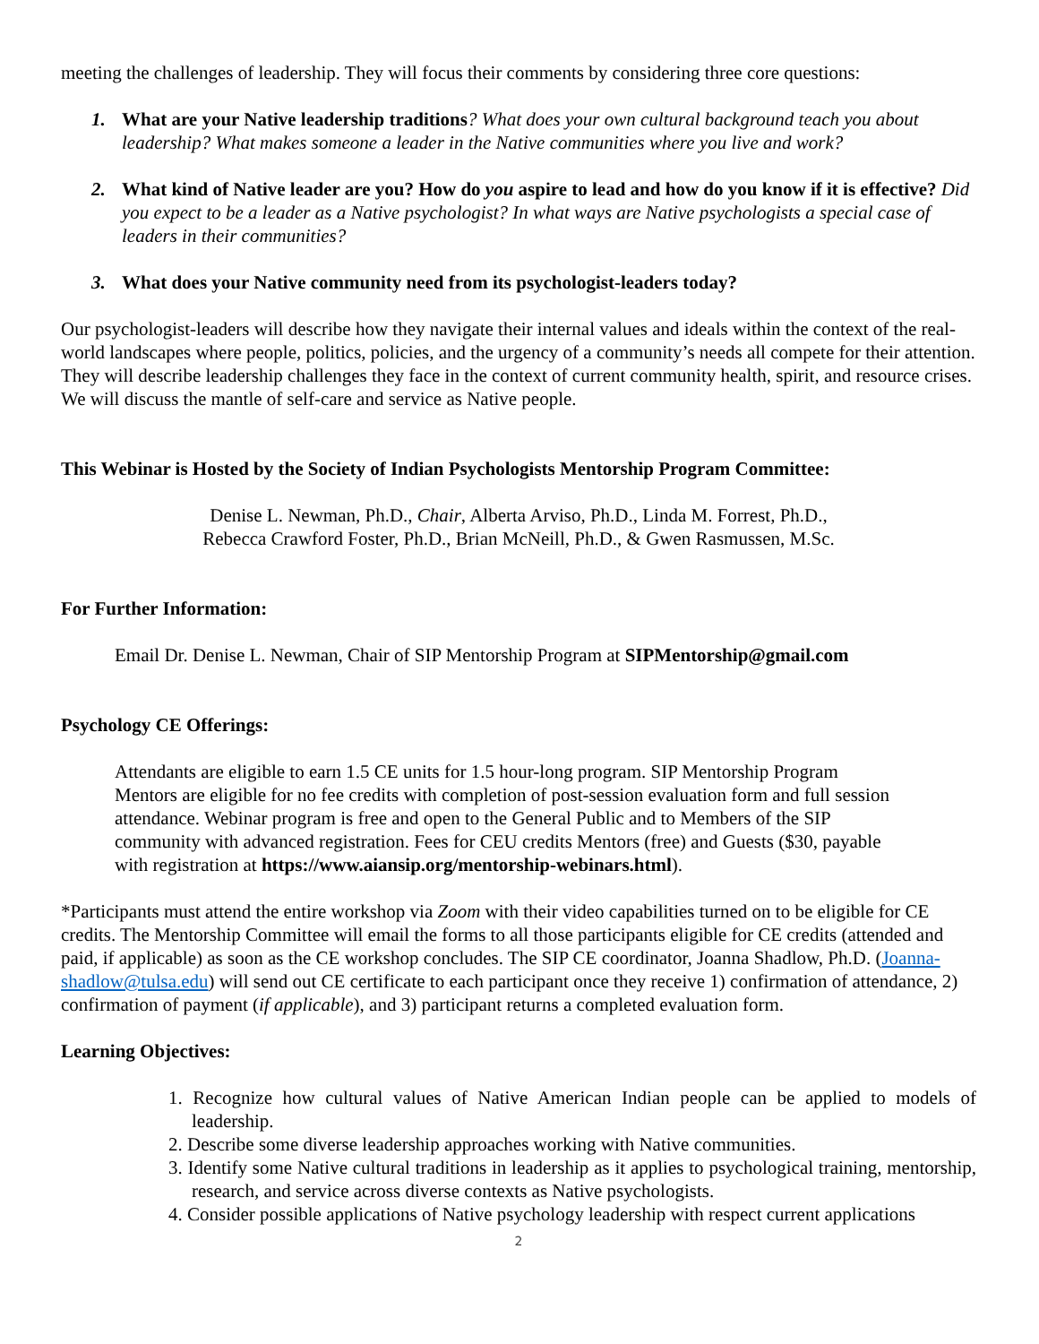meeting the challenges of leadership. They will focus their comments by considering three core questions:
1. What are your Native leadership traditions? What does your own cultural background teach you about leadership? What makes someone a leader in the Native communities where you live and work?
2. What kind of Native leader are you? How do you aspire to lead and how do you know if it is effective? Did you expect to be a leader as a Native psychologist? In what ways are Native psychologists a special case of leaders in their communities?
3. What does your Native community need from its psychologist-leaders today?
Our psychologist-leaders will describe how they navigate their internal values and ideals within the context of the real-world landscapes where people, politics, policies, and the urgency of a community’s needs all compete for their attention. They will describe leadership challenges they face in the context of current community health, spirit, and resource crises. We will discuss the mantle of self-care and service as Native people.
This Webinar is Hosted by the Society of Indian Psychologists Mentorship Program Committee:
Denise L. Newman, Ph.D., Chair, Alberta Arviso, Ph.D., Linda M. Forrest, Ph.D.,
Rebecca Crawford Foster, Ph.D., Brian McNeill, Ph.D., & Gwen Rasmussen, M.Sc.
For Further Information:
Email Dr. Denise L. Newman, Chair of SIP Mentorship Program at SIPMentorship@gmail.com
Psychology CE Offerings:
Attendants are eligible to earn 1.5 CE units for 1.5 hour-long program. SIP Mentorship Program Mentors are eligible for no fee credits with completion of post-session evaluation form and full session attendance. Webinar program is free and open to the General Public and to Members of the SIP community with advanced registration. Fees for CEU credits Mentors (free) and Guests ($30, payable with registration at https://www.aiansip.org/mentorship-webinars.html).
*Participants must attend the entire workshop via Zoom with their video capabilities turned on to be eligible for CE credits. The Mentorship Committee will email the forms to all those participants eligible for CE credits (attended and paid, if applicable) as soon as the CE workshop concludes. The SIP CE coordinator, Joanna Shadlow, Ph.D. (Joanna-shadlow@tulsa.edu) will send out CE certificate to each participant once they receive 1) confirmation of attendance, 2) confirmation of payment (if applicable), and 3) participant returns a completed evaluation form.
Learning Objectives:
1. Recognize how cultural values of Native American Indian people can be applied to models of leadership.
2. Describe some diverse leadership approaches working with Native communities.
3. Identify some Native cultural traditions in leadership as it applies to psychological training, mentorship, research, and service across diverse contexts as Native psychologists.
4. Consider possible applications of Native psychology leadership with respect current applications
2